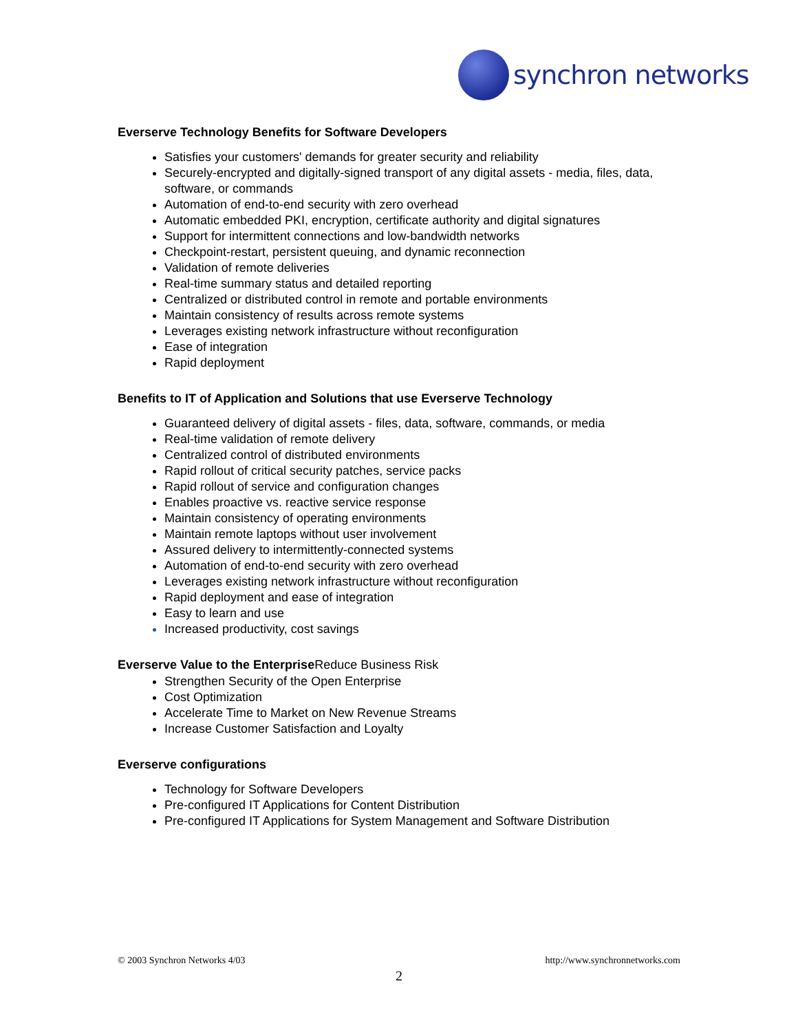synchron networks
Everserve Technology Benefits for Software Developers
Satisfies your customers' demands for greater security and reliability
Securely-encrypted and digitally-signed transport of any digital assets - media, files, data, software, or commands
Automation of end-to-end security with zero overhead
Automatic embedded PKI, encryption, certificate authority and digital signatures
Support for intermittent connections and low-bandwidth networks
Checkpoint-restart, persistent queuing, and dynamic reconnection
Validation of remote deliveries
Real-time summary status and detailed reporting
Centralized or distributed control in remote and portable environments
Maintain consistency of results across remote systems
Leverages existing network infrastructure without reconfiguration
Ease of integration
Rapid deployment
Benefits to IT of Application and Solutions that use Everserve Technology
Guaranteed delivery of digital assets - files, data, software, commands, or media
Real-time validation of remote delivery
Centralized control of distributed environments
Rapid rollout of critical security patches, service packs
Rapid rollout of service and configuration changes
Enables proactive vs. reactive service response
Maintain consistency of operating environments
Maintain remote laptops without user involvement
Assured delivery to intermittently-connected systems
Automation of end-to-end security with zero overhead
Leverages existing network infrastructure without reconfiguration
Rapid deployment and ease of integration
Easy to learn and use
Increased productivity, cost savings
Everserve Value to the Enterprise Reduce Business Risk
Strengthen Security of the Open Enterprise
Cost Optimization
Accelerate Time to Market on New Revenue Streams
Increase Customer Satisfaction and Loyalty
Everserve configurations
Technology for Software Developers
Pre-configured IT Applications for Content Distribution
Pre-configured IT Applications for System Management and Software Distribution
© 2003 Synchron Networks 4/03 http://www.synchronnetworks.com
2